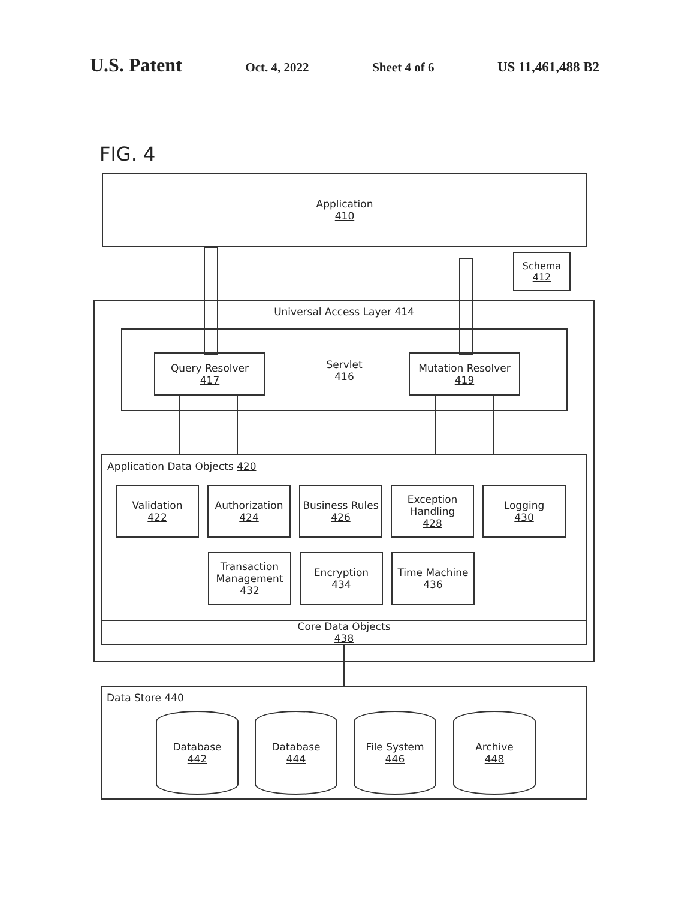U.S. Patent Oct. 4, 2022 Sheet 4 of 6 US 11,461,488 B2
FIG. 4
Application
410
Schema
412
Universal Access Layer 414
Servlet
416
Query Resolver
417
Mutation Resolver
419
Application Data Objects 420
Validation
422
Authorization
424
Business Rules
426
Exception
Handling
428
Logging
430
Transaction
Management
432
Encryption
434
Time Machine
436
Core Data Objects
438
Data Store 440
Database
442
Database
444
File System
446
Archive
448